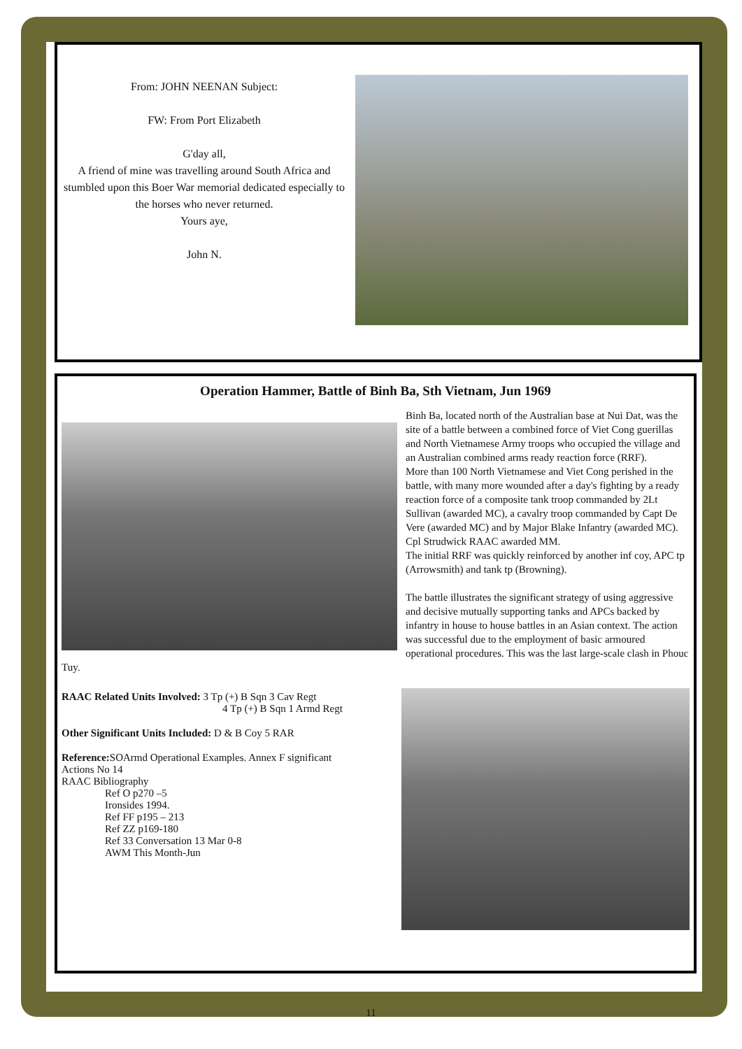From: JOHN NEENAN Subject:
FW: From Port Elizabeth
G'day all,
A friend of mine was travelling around South Africa and stumbled upon this Boer War memorial dedicated especially to the horses who never returned.
Yours aye,
John N.
Operation Hammer, Battle of Binh Ba, Sth Vietnam, Jun 1969
Binh Ba, located north of the Australian base at Nui Dat, was the site of a battle between a combined force of Viet Cong guerillas and North Vietnamese Army troops who occupied the village and an Australian combined arms ready reaction force (RRF).
More than 100 North Vietnamese and Viet Cong perished in the battle, with many more wounded after a day's fighting by a ready reaction force of a composite tank troop commanded by 2Lt Sullivan (awarded MC), a cavalry troop commanded by Capt De Vere (awarded MC) and by Major Blake Infantry (awarded MC). Cpl Strudwick RAAC awarded MM.
The initial RRF was quickly reinforced by another inf coy, APC tp (Arrowsmith) and tank tp (Browning).
The battle illustrates the significant strategy of using aggressive and decisive mutually supporting tanks and APCs backed by infantry in house to house battles in an Asian context. The action was successful due to the employment of basic armoured operational procedures. This was the last large-scale clash in Phouc Tuy.
RAAC Related Units Involved: 3 Tp (+) B Sqn 3 Cav Regt
4 Tp (+) B Sqn 1 Armd Regt
Other Significant Units Included: D & B Coy 5 RAR
Reference: SOArmd Operational Examples. Annex F significant
Actions No 14
RAAC Bibliography
Ref O p270 –5
Ironsides 1994.
Ref FF p195 – 213
Ref ZZ p169-180
Ref 33 Conversation 13 Mar 0-8
AWM This Month-Jun
11